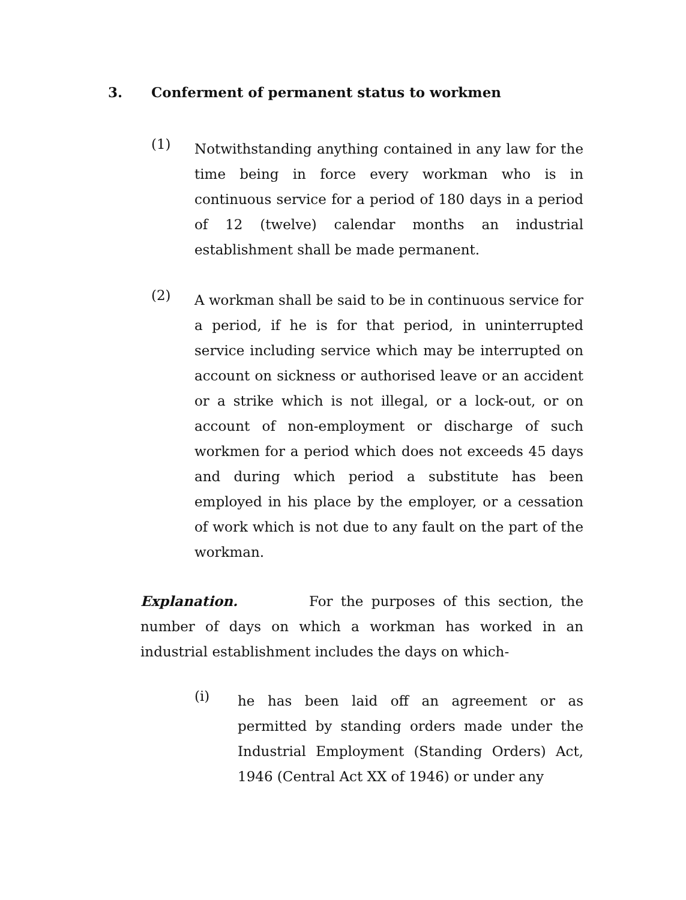3. Conferment of permanent status to workmen
(1)
Notwithstanding anything contained in any law for the time being in force every workman who is in continuous service for a period of 180 days in a period of 12 (twelve) calendar months an industrial establishment shall be made permanent.
(2)
A workman shall be said to be in continuous service for a period, if he is for that period, in uninterrupted service including service which may be interrupted on account on sickness or authorised leave or an accident or a strike which is not illegal, or a lock-out, or on account of non-employment or discharge of such workmen for a period which does not exceeds 45 days and during which period a substitute has been employed in his place by the employer, or a cessation of work which is not due to any fault on the part of the workman.
Explanation. For the purposes of this section, the number of days on which a workman has worked in an industrial establishment includes the days on which-
(i)
he has been laid off an agreement or as permitted by standing orders made under the Industrial Employment (Standing Orders) Act, 1946 (Central Act XX of 1946) or under any